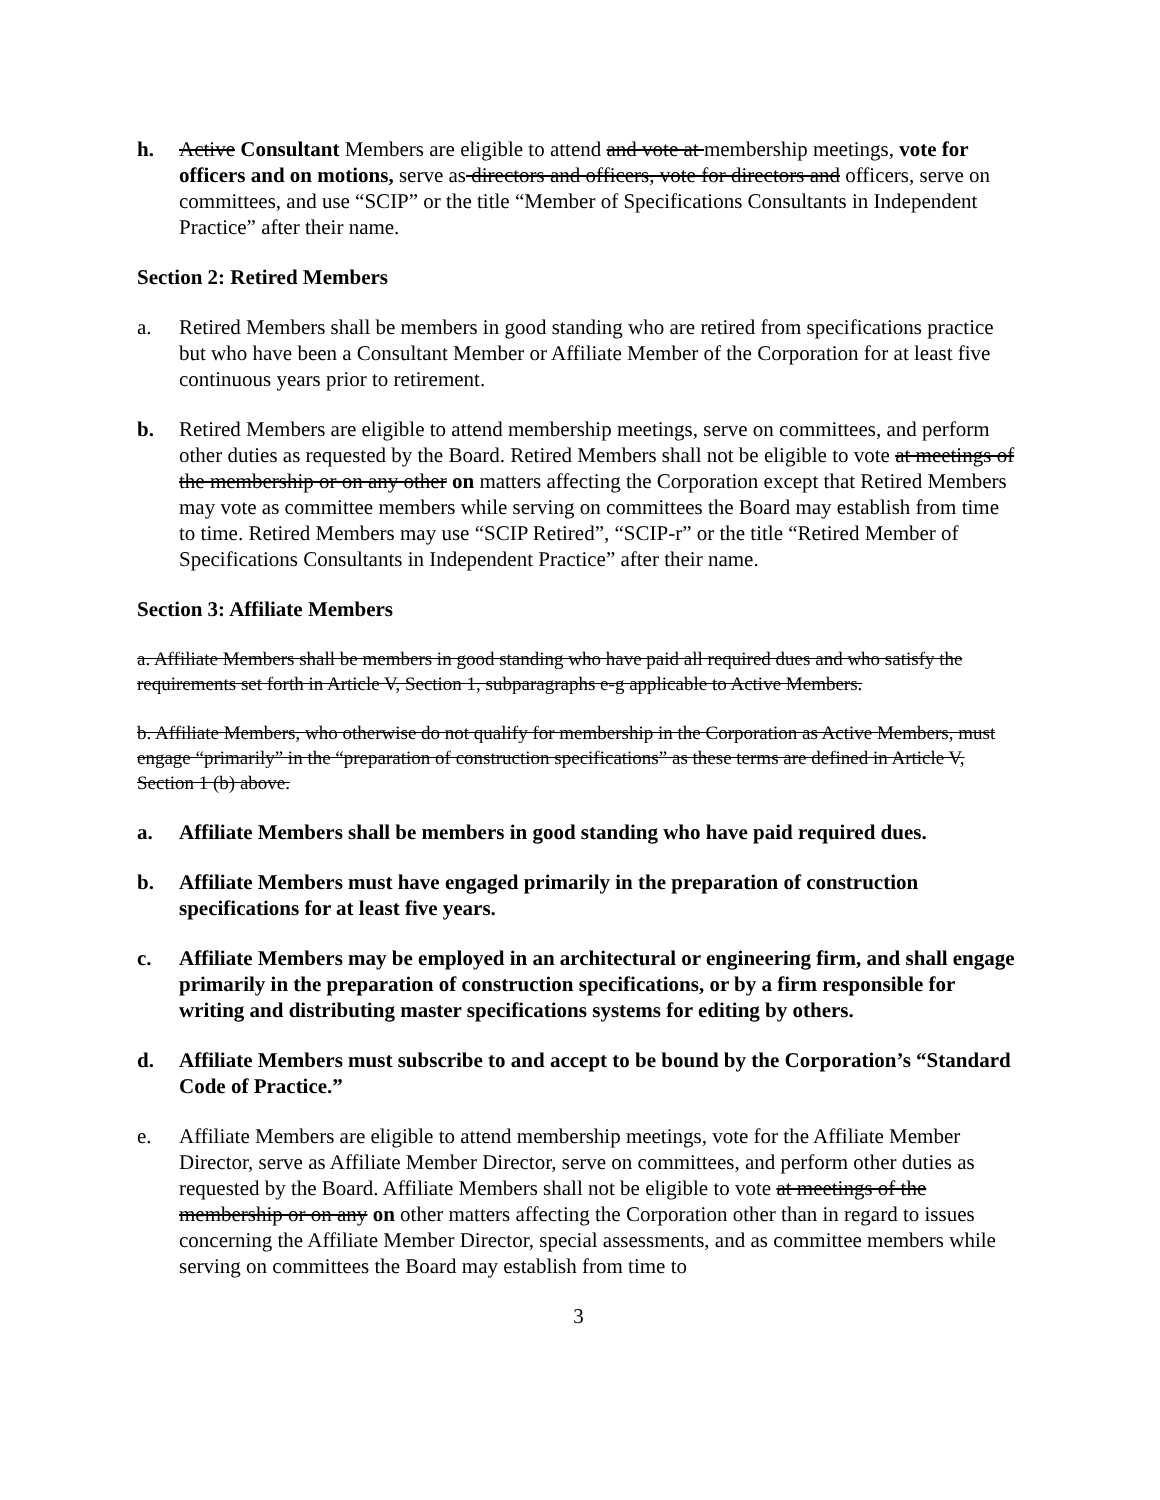h. Active Consultant Members are eligible to attend and vote at membership meetings, vote for officers and on motions, serve as directors and officers, vote for directors and officers, serve on committees, and use “SCIP” or the title “Member of Specifications Consultants in Independent Practice” after their name.
Section 2: Retired Members
a. Retired Members shall be members in good standing who are retired from specifications practice but who have been a Consultant Member or Affiliate Member of the Corporation for at least five continuous years prior to retirement.
b. Retired Members are eligible to attend membership meetings, serve on committees, and perform other duties as requested by the Board. Retired Members shall not be eligible to vote at meetings of the membership or on any other on matters affecting the Corporation except that Retired Members may vote as committee members while serving on committees the Board may establish from time to time. Retired Members may use “SCIP Retired”, “SCIP-r” or the title “Retired Member of Specifications Consultants in Independent Practice” after their name.
Section 3: Affiliate Members
a. Affiliate Members shall be members in good standing who have paid all required dues and who satisfy the requirements set forth in Article V, Section 1, subparagraphs e-g applicable to Active Members.
b. Affiliate Members, who otherwise do not qualify for membership in the Corporation as Active Members, must engage “primarily” in the “preparation of construction specifications” as these terms are defined in Article V, Section 1 (b) above.
a. Affiliate Members shall be members in good standing who have paid required dues.
b. Affiliate Members must have engaged primarily in the preparation of construction specifications for at least five years.
c. Affiliate Members may be employed in an architectural or engineering firm, and shall engage primarily in the preparation of construction specifications, or by a firm responsible for writing and distributing master specifications systems for editing by others.
d. Affiliate Members must subscribe to and accept to be bound by the Corporation’s “Standard Code of Practice.”
e. Affiliate Members are eligible to attend membership meetings, vote for the Affiliate Member Director, serve as Affiliate Member Director, serve on committees, and perform other duties as requested by the Board. Affiliate Members shall not be eligible to vote at meetings of the membership or on any on other matters affecting the Corporation other than in regard to issues concerning the Affiliate Member Director, special assessments, and as committee members while serving on committees the Board may establish from time to
3